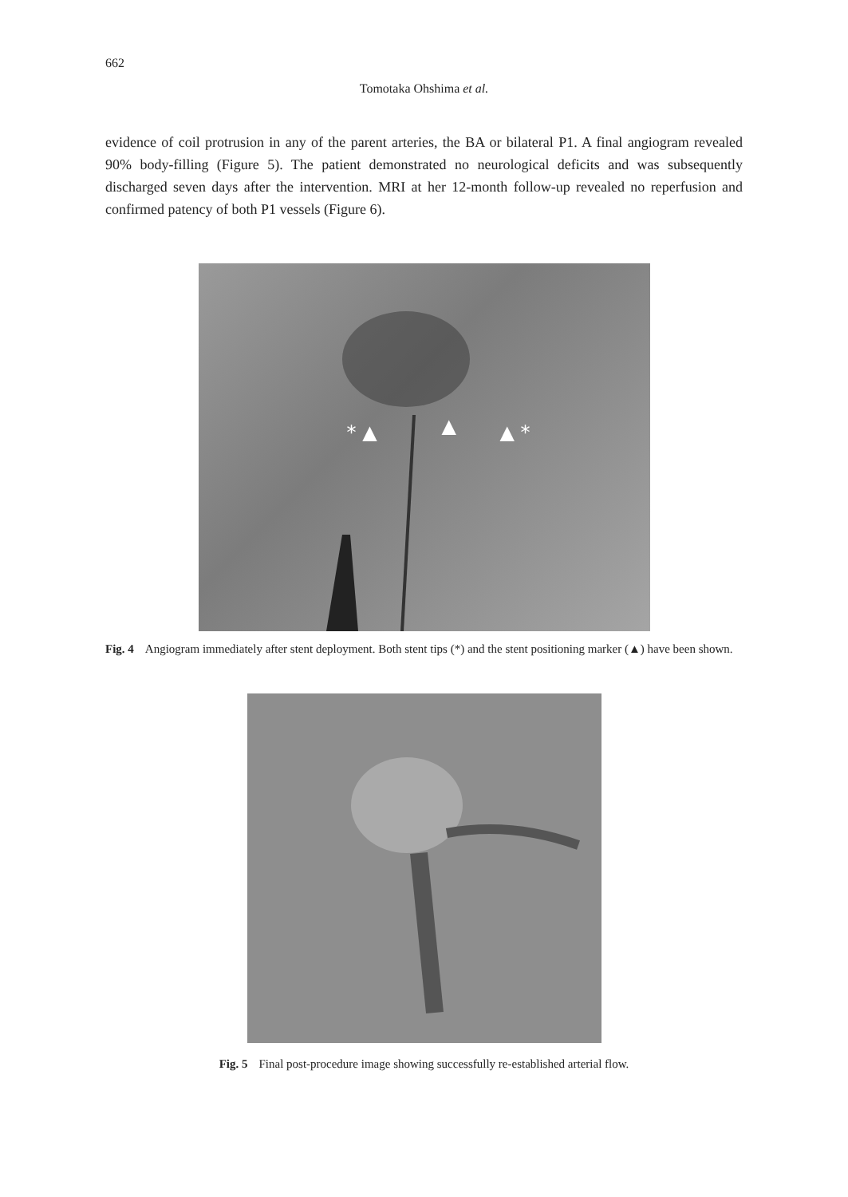662
Tomotaka Ohshima et al.
evidence of coil protrusion in any of the parent arteries, the BA or bilateral P1. A final angiogram revealed 90% body-filling (Figure 5). The patient demonstrated no neurological deficits and was subsequently discharged seven days after the intervention. MRI at her 12-month follow-up revealed no reperfusion and confirmed patency of both P1 vessels (Figure 6).
* ▲ ▲ ▲ *
Fig. 4 Angiogram immediately after stent deployment. Both stent tips (*) and the stent positioning marker (▲) have been shown.
Fig. 5 Final post-procedure image showing successfully re-established arterial flow.